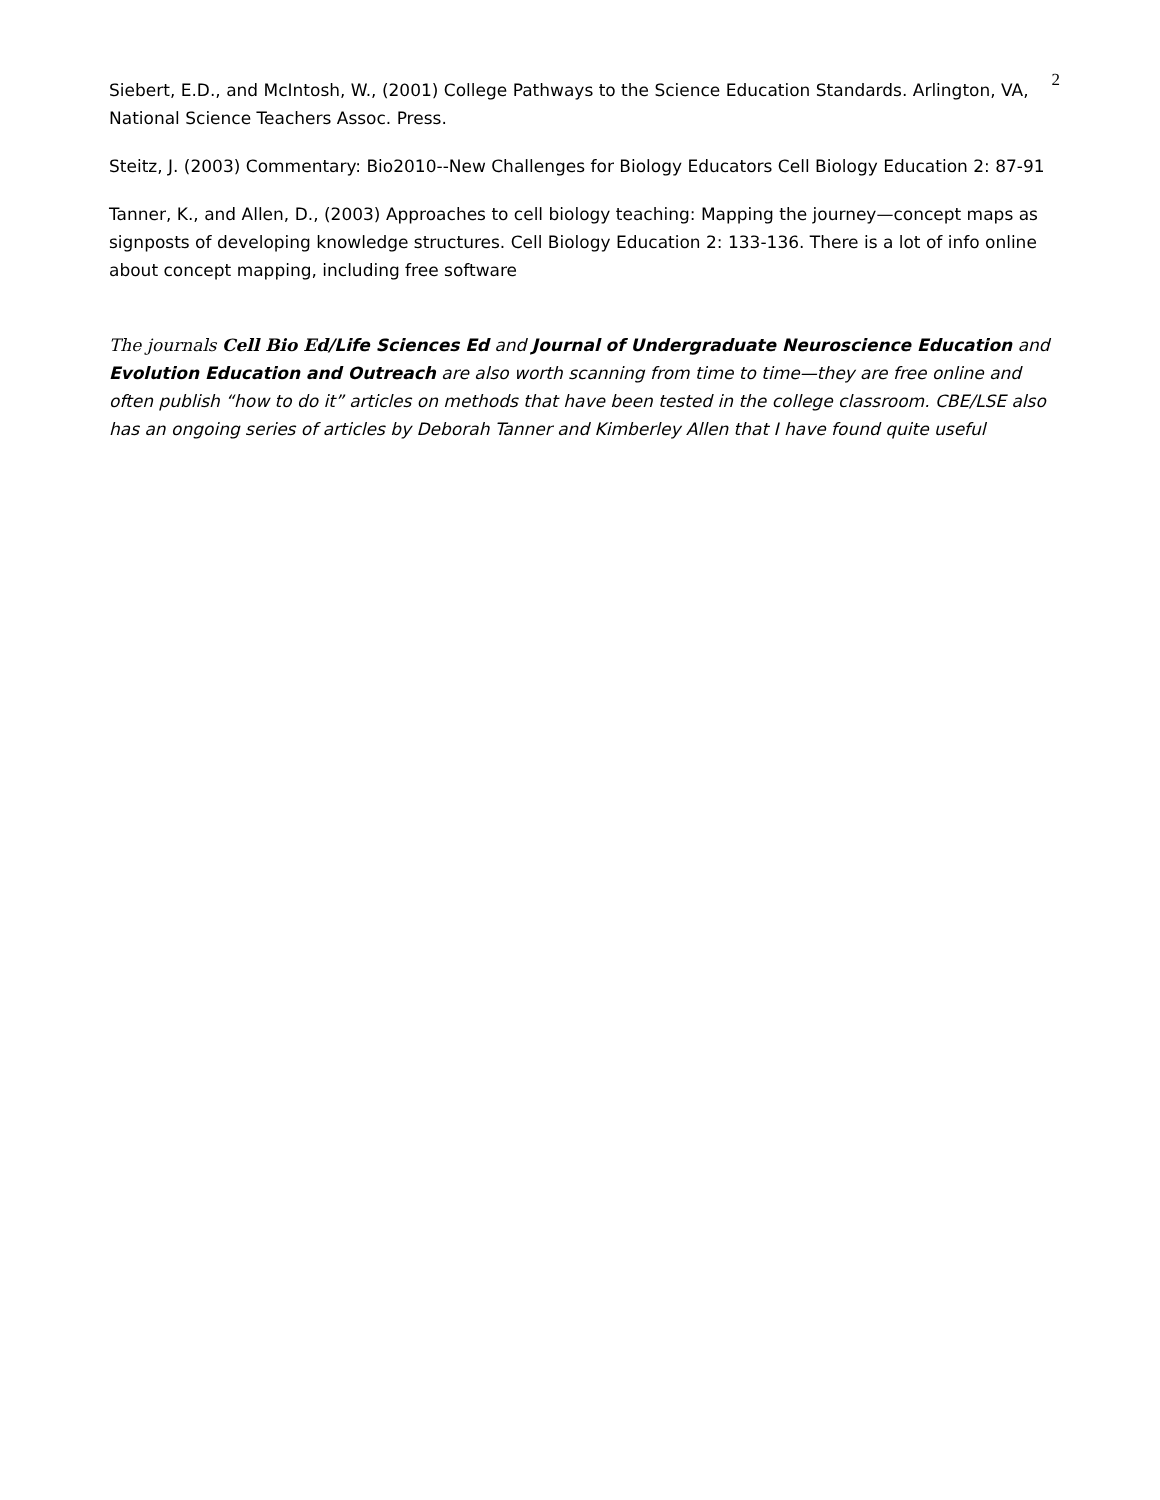2
Siebert, E.D., and McIntosh, W., (2001) College Pathways to the Science Education Standards. Arlington, VA, National Science Teachers Assoc. Press.
Steitz, J. (2003) Commentary: Bio2010--New Challenges for Biology Educators Cell Biology Education 2: 87-91
Tanner, K., and Allen, D., (2003) Approaches to cell biology teaching: Mapping the journey—concept maps as signposts of developing knowledge structures. Cell Biology Education 2: 133-136. There is a lot of info online about concept mapping, including free software
The journals Cell Bio Ed/Life Sciences Ed and Journal of Undergraduate Neuroscience Education and Evolution Education and Outreach are also worth scanning from time to time—they are free online and often publish “how to do it” articles on methods that have been tested in the college classroom. CBE/LSE also has an ongoing series of articles by Deborah Tanner and Kimberley Allen that I have found quite useful